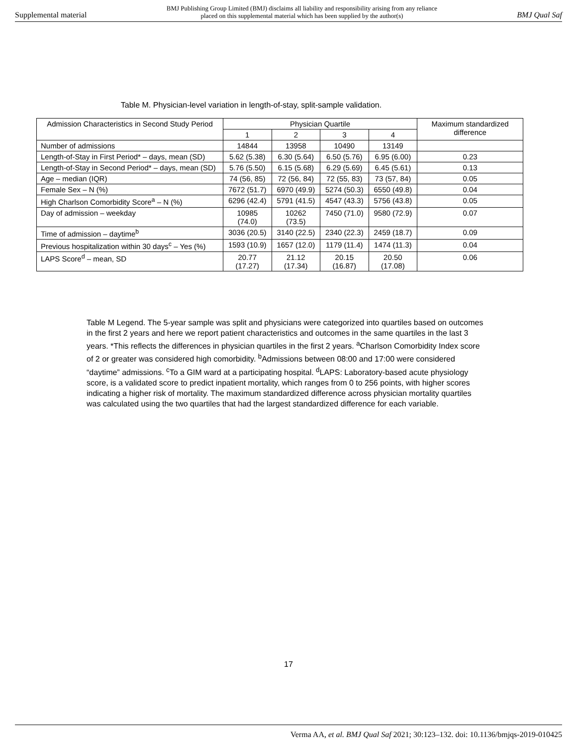Supplemental material BMJ Publishing Group Limited (BMJ) disclaims all liability and responsibility arising from any reliance
placed on this supplemental material which has been supplied by the author(s) BMJ Qual Saf
Table M. Physician-level variation in length-of-stay, split-sample validation.
| Admission Characteristics in Second Study Period | Physician Quartile | | | | Maximum standardized difference |
| --- | --- | --- | --- | --- | --- |
| | 1 | 2 | 3 | 4 | |
| Number of admissions | 14844 | 13958 | 10490 | 13149 | |
| Length-of-Stay in First Period* – days, mean (SD) | 5.62 (5.38) | 6.30 (5.64) | 6.50 (5.76) | 6.95 (6.00) | 0.23 |
| Length-of-Stay in Second Period* – days, mean (SD) | 5.76 (5.50) | 6.15 (5.68) | 6.29 (5.69) | 6.45 (5.61) | 0.13 |
| Age – median (IQR) | 74 (56, 85) | 72 (56, 84) | 72 (55, 83) | 73 (57, 84) | 0.05 |
| Female Sex – N (%) | 7672 (51.7) | 6970 (49.9) | 5274 (50.3) | 6550 (49.8) | 0.04 |
| High Charlson Comorbidity Score<sup>a</sup> – N (%) | 6296 (42.4) | 5791 (41.5) | 4547 (43.3) | 5756 (43.8) | 0.05 |
| Day of admission – weekday | 10985 (74.0) | 10262 (73.5) | 7450 (71.0) | 9580 (72.9) | 0.07 |
| Time of admission – daytime<sup>b</sup> | 3036 (20.5) | 3140 (22.5) | 2340 (22.3) | 2459 (18.7) | 0.09 |
| Previous hospitalization within 30 days<sup>c</sup> – Yes (%) | 1593 (10.9) | 1657 (12.0) | 1179 (11.4) | 1474 (11.3) | 0.04 |
| LAPS Score<sup>d</sup> – mean, SD | 20.77 (17.27) | 21.12 (17.34) | 20.15 (16.87) | 20.50 (17.08) | 0.06 |
Table M Legend. The 5-year sample was split and physicians were categorized into quartiles based on outcomes in the first 2 years and here we report patient characteristics and outcomes in the same quartiles in the last 3 years. *This reflects the differences in physician quartiles in the first 2 years. <sup>a</sup>Charlson Comorbidity Index score of 2 or greater was considered high comorbidity. <sup>b</sup>Admissions between 08:00 and 17:00 were considered “daytime” admissions. <sup>c</sup>To a GIM ward at a participating hospital. <sup>d</sup>LAPS: Laboratory-based acute physiology score, is a validated score to predict inpatient mortality, which ranges from 0 to 256 points, with higher scores indicating a higher risk of mortality. The maximum standardized difference across physician mortality quartiles was calculated using the two quartiles that had the largest standardized difference for each variable.
17
Verma AA, et al. BMJ Qual Saf 2021; 30:123–132. doi: 10.1136/bmjqs-2019-010425